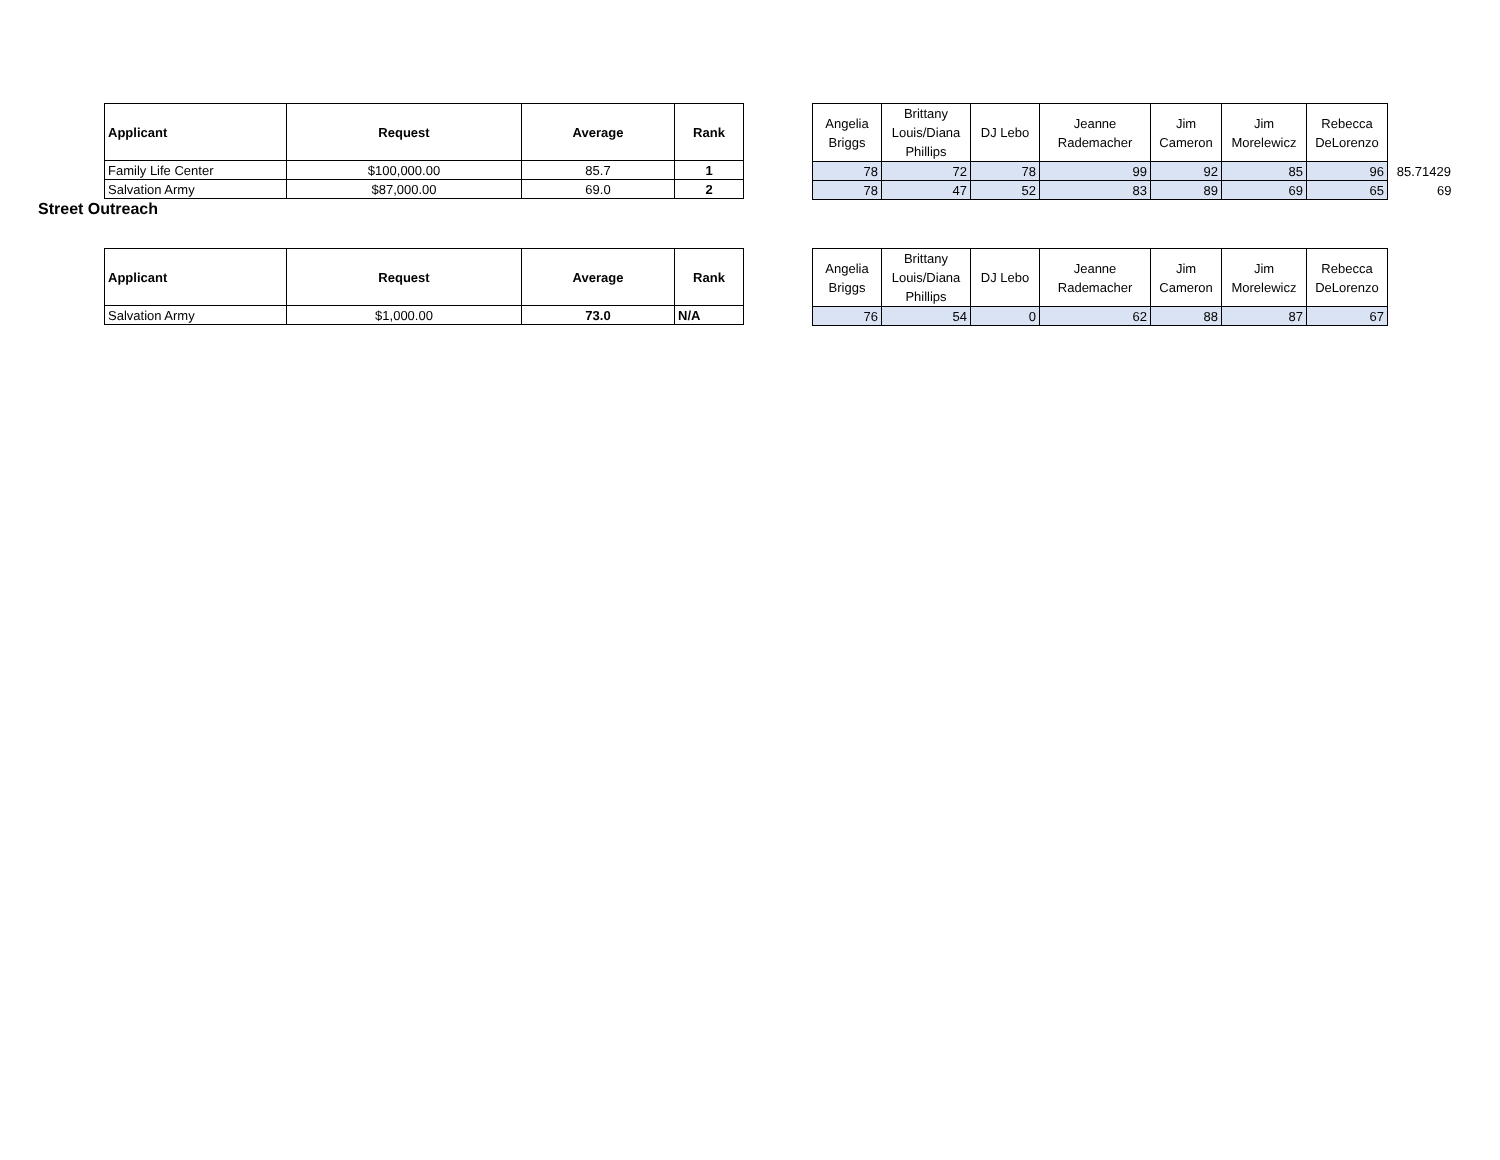| Applicant | Request | Average | Rank |
| --- | --- | --- | --- |
| Family Life Center | $100,000.00 | 85.7 | 1 |
| Salvation Army | $87,000.00 | 69.0 | 2 |
| Angelia Briggs | Brittany Louis/Diana Phillips | DJ Lebo | Jeanne Rademacher | Jim Cameron | Jim Morelewicz | Rebecca DeLorenzo | |
| --- | --- | --- | --- | --- | --- | --- | --- |
| 78 | 72 | 78 | 99 | 92 | 85 | 96 | 85.71429 |
| 78 | 47 | 52 | 83 | 89 | 69 | 65 | 69 |
Street Outreach
| Applicant | Request | Average | Rank |
| --- | --- | --- | --- |
| Salvation Army | $1,000.00 | 73.0 | N/A |
| Angelia Briggs | Brittany Louis/Diana Phillips | DJ Lebo | Jeanne Rademacher | Jim Cameron | Jim Morelewicz | Rebecca DeLorenzo |
| --- | --- | --- | --- | --- | --- | --- |
| 76 | 54 | 0 | 62 | 88 | 87 | 67 |